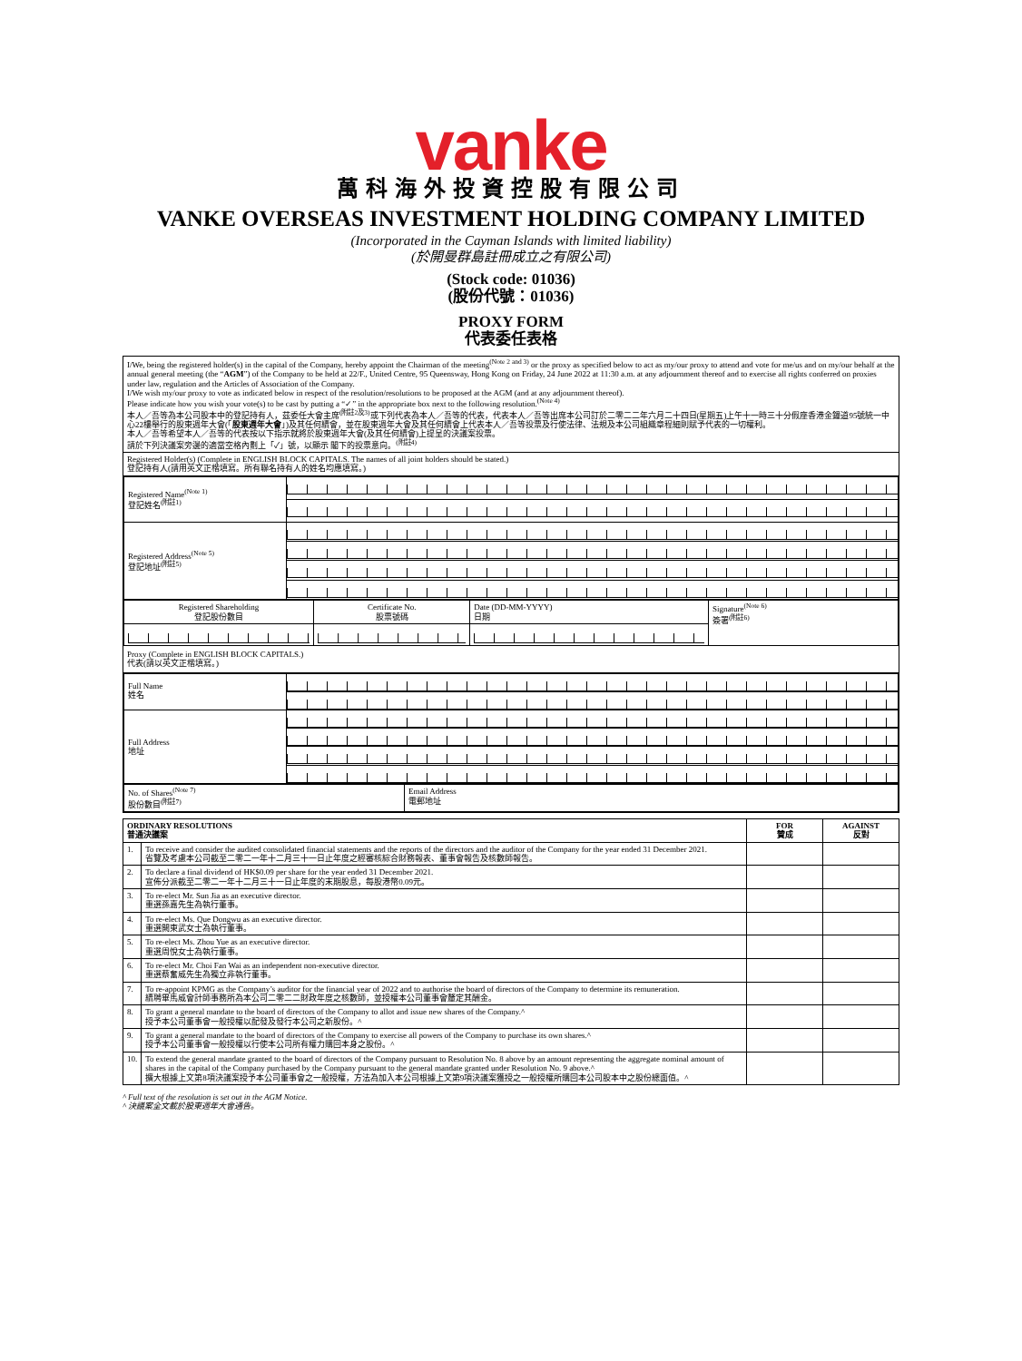vanke
萬科海外投資控股有限公司
VANKE OVERSEAS INVESTMENT HOLDING COMPANY LIMITED
(Incorporated in the Cayman Islands with limited liability)
(於開曼群島註冊成立之有限公司)
(Stock code: 01036)
(股份代號：01036)
PROXY FORM
代表委任表格
I/We, being the registered holder(s) in the capital of the Company, hereby appoint the Chairman of the meeting<sup>(Note 2 and 3)</sup> or the proxy as specified below to act as my/our proxy to attend and vote for me/us and on my/our behalf at the annual general meeting (the “AGM”) of the Company to be held at 22/F., United Centre, 95 Queensway, Hong Kong on Friday, 24 June 2022 at 11:30 a.m. at any adjournment thereof and to exercise all rights conferred on proxies under law, regulation and the Articles of Association of the Company.
I/We wish my/our proxy to vote as indicated below in respect of the resolution/resolutions to be proposed at the AGM (and at any adjournment thereof).
Please indicate how you wish your vote(s) to be cast by putting a “✓” in the appropriate box next to the following resolution.<sup>(Note 4)</sup>
本人／吾等為本公司股本中的登記持有人，茲委任大會主席<sup>(附註2及3)</sup>或下列代表為本人／吾等的代表，代表本人／吾等出席本公司訂於二零二二年六月二十四日(星期五)上午十一時三十分假座香港金鐘道95號統一中心22樓舉行的股東週年大會(「股東週年大會」)及其任何續會，並在股東週年大會及其任何續會上代表本人／吾等投票及行使法律、法規及本公司組織章程細則賦予代表的一切權利。
本人／吾等希望本人／吾等的代表按以下指示就將於股東週年大會(及其任何續會)上提呈的決議案投票。
請於下列決議案旁邊的適當空格內劃上「✓」號，以顯示 閣下的投票意向。<sup>(附註4)</sup>
Registered Holder(s) (Complete in ENGLISH BLOCK CAPITALS. The names of all joint holders should be stated.)
登記持有人(請用英文正楷填寫。所有聯名持有人的姓名均應填寫。)
| Registered Name<sup>(Note 1)</sup> 登記姓名<sup>(附註1)</sup> | |
| Registered Address<sup>(Note 5)</sup> 登記地址<sup>(附註5)</sup> | |
| Registered Shareholding 登記股份數目 | Certificate No. 股票號碼 | Date (DD-MM-YYYY) 日期 | Signature<sup>(Note 6)</sup> 簽署<sup>(附註6)</sup> |
Proxy (Complete in ENGLISH BLOCK CAPITALS.)
代表(請以英文正楷填寫。)
| Full Name 姓名 | |
| Full Address 地址 | |
| No. of Shares<sup>(Note 7)</sup> 股份數目<sup>(附註7)</sup> | Email Address 電郵地址 |
| ORDINARY RESOLUTIONS 普通決議案 | | FOR 贊成 | AGAINST 反對 |
| --- | --- | --- | --- |
| 1. | To receive and consider the audited consolidated financial statements and the reports of the directors and the auditor of the Company for the year ended 31 December 2021. 省覽及考慮本公司截至二零二一年十二月三十一日止年度之經審核綜合財務報表、董事會報告及核數師報告。 | | |
| 2. | To declare a final dividend of HK$0.09 per share for the year ended 31 December 2021. 宣佈分派截至二零二一年十二月三十一日止年度的末期股息，每股港幣0.09元。 | | |
| 3. | To re-elect Mr. Sun Jia as an executive director. 重選孫嘉先生為執行董事。 | | |
| 4. | To re-elect Ms. Que Dongwu as an executive director. 重選闕東武女士為執行董事。 | | |
| 5. | To re-elect Ms. Zhou Yue as an executive director. 重選周悅女士為執行董事。 | | |
| 6. | To re-elect Mr. Choi Fan Wai as an independent non-executive director. 重選蔡奮威先生為獨立非執行董事。 | | |
| 7. | To re-appoint KPMG as the Company’s auditor for the financial year of 2022 and to authorise the board of directors of the Company to determine its remuneration. 續聘畢馬威會計師事務所為本公司二零二二財政年度之核數師，並授權本公司董事會釐定其酬金。 | | |
| 8. | To grant a general mandate to the board of directors of the Company to allot and issue new shares of the Company.^ 授予本公司董事會一般授權以配發及發行本公司之新股份。^ | | |
| 9. | To grant a general mandate to the board of directors of the Company to exercise all powers of the Company to purchase its own shares.^ 授予本公司董事會一般授權以行使本公司所有權力購回本身之股份。^ | | |
| 10. | To extend the general mandate granted to the board of directors of the Company pursuant to Resolution No. 8 above by an amount representing the aggregate nominal amount of shares in the capital of the Company purchased by the Company pursuant to the general mandate granted under Resolution No. 9 above.^ 擴大根據上文第8項決議案授予本公司董事會之一般授權，方法為加入本公司根據上文第9項決議案獲授之一般授權所購回本公司股本中之股份總面值。^ | | |
^ Full text of the resolution is set out in the AGM Notice.
^ 決議案全文載於股東週年大會通告。